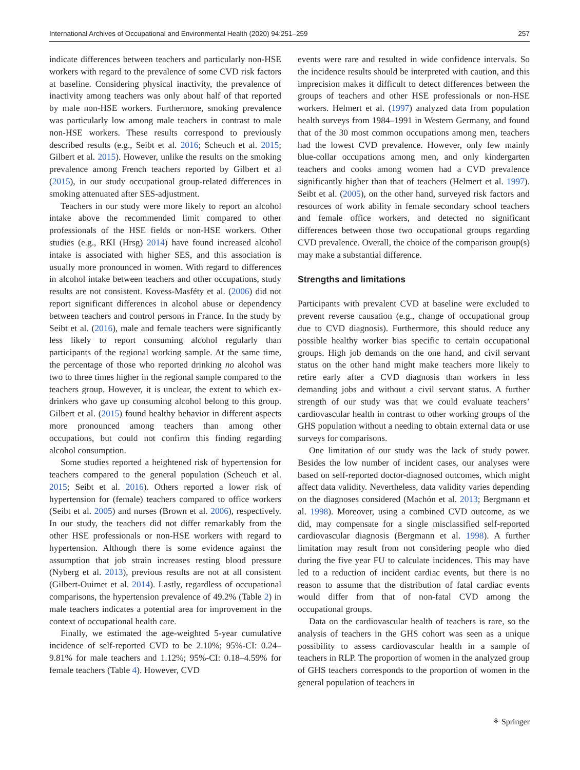International Archives of Occupational and Environmental Health (2020) 94:251–259 257
indicate differences between teachers and particularly non-HSE workers with regard to the prevalence of some CVD risk factors at baseline. Considering physical inactivity, the prevalence of inactivity among teachers was only about half of that reported by male non-HSE workers. Furthermore, smoking prevalence was particularly low among male teachers in contrast to male non-HSE workers. These results correspond to previously described results (e.g., Seibt et al. 2016; Scheuch et al. 2015; Gilbert et al. 2015). However, unlike the results on the smoking prevalence among French teachers reported by Gilbert et al (2015), in our study occupational group-related differences in smoking attenuated after SES-adjustment.
Teachers in our study were more likely to report an alcohol intake above the recommended limit compared to other professionals of the HSE fields or non-HSE workers. Other studies (e.g., RKI (Hrsg) 2014) have found increased alcohol intake is associated with higher SES, and this association is usually more pronounced in women. With regard to differences in alcohol intake between teachers and other occupations, study results are not consistent. Kovess-Masféty et al. (2006) did not report significant differences in alcohol abuse or dependency between teachers and control persons in France. In the study by Seibt et al. (2016), male and female teachers were significantly less likely to report consuming alcohol regularly than participants of the regional working sample. At the same time, the percentage of those who reported drinking no alcohol was two to three times higher in the regional sample compared to the teachers group. However, it is unclear, the extent to which ex-drinkers who gave up consuming alcohol belong to this group. Gilbert et al. (2015) found healthy behavior in different aspects more pronounced among teachers than among other occupations, but could not confirm this finding regarding alcohol consumption.
Some studies reported a heightened risk of hypertension for teachers compared to the general population (Scheuch et al. 2015; Seibt et al. 2016). Others reported a lower risk of hypertension for (female) teachers compared to office workers (Seibt et al. 2005) and nurses (Brown et al. 2006), respectively. In our study, the teachers did not differ remarkably from the other HSE professionals or non-HSE workers with regard to hypertension. Although there is some evidence against the assumption that job strain increases resting blood pressure (Nyberg et al. 2013), previous results are not at all consistent (Gilbert-Ouimet et al. 2014). Lastly, regardless of occupational comparisons, the hypertension prevalence of 49.2% (Table 2) in male teachers indicates a potential area for improvement in the context of occupational health care.
Finally, we estimated the age-weighted 5-year cumulative incidence of self-reported CVD to be 2.10%; 95%-CI: 0.24–9.81% for male teachers and 1.12%; 95%-CI: 0.18–4.59% for female teachers (Table 4). However, CVD
events were rare and resulted in wide confidence intervals. So the incidence results should be interpreted with caution, and this imprecision makes it difficult to detect differences between the groups of teachers and other HSE professionals or non-HSE workers. Helmert et al. (1997) analyzed data from population health surveys from 1984–1991 in Western Germany, and found that of the 30 most common occupations among men, teachers had the lowest CVD prevalence. However, only few mainly blue-collar occupations among men, and only kindergarten teachers and cooks among women had a CVD prevalence significantly higher than that of teachers (Helmert et al. 1997). Seibt et al. (2005), on the other hand, surveyed risk factors and resources of work ability in female secondary school teachers and female office workers, and detected no significant differences between those two occupational groups regarding CVD prevalence. Overall, the choice of the comparison group(s) may make a substantial difference.
Strengths and limitations
Participants with prevalent CVD at baseline were excluded to prevent reverse causation (e.g., change of occupational group due to CVD diagnosis). Furthermore, this should reduce any possible healthy worker bias specific to certain occupational groups. High job demands on the one hand, and civil servant status on the other hand might make teachers more likely to retire early after a CVD diagnosis than workers in less demanding jobs and without a civil servant status. A further strength of our study was that we could evaluate teachers’ cardiovascular health in contrast to other working groups of the GHS population without a needing to obtain external data or use surveys for comparisons.
One limitation of our study was the lack of study power. Besides the low number of incident cases, our analyses were based on self-reported doctor-diagnosed outcomes, which might affect data validity. Nevertheless, data validity varies depending on the diagnoses considered (Machón et al. 2013; Bergmann et al. 1998). Moreover, using a combined CVD outcome, as we did, may compensate for a single misclassified self-reported cardiovascular diagnosis (Bergmann et al. 1998). A further limitation may result from not considering people who died during the five year FU to calculate incidences. This may have led to a reduction of incident cardiac events, but there is no reason to assume that the distribution of fatal cardiac events would differ from that of non-fatal CVD among the occupational groups.
Data on the cardiovascular health of teachers is rare, so the analysis of teachers in the GHS cohort was seen as a unique possibility to assess cardiovascular health in a sample of teachers in RLP. The proportion of women in the analyzed group of GHS teachers corresponds to the proportion of women in the general population of teachers in
⚘ Springer